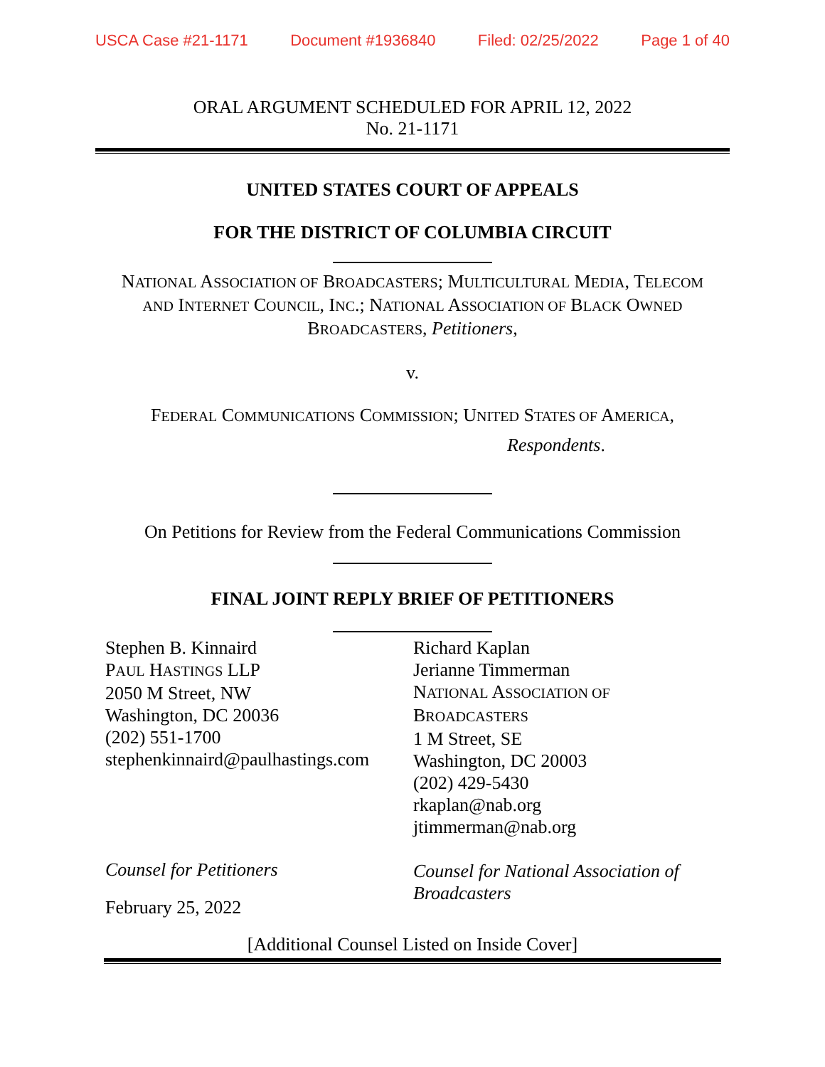USCA Case #21-1171 Document #1936840 Filed: 02/25/2022 Page 1 of 40
ORAL ARGUMENT SCHEDULED FOR APRIL 12, 2022
No. 21-1171
UNITED STATES COURT OF APPEALS
FOR THE DISTRICT OF COLUMBIA CIRCUIT
NATIONAL ASSOCIATION OF BROADCASTERS; MULTICULTURAL MEDIA, TELECOM
AND INTERNET COUNCIL, INC.; NATIONAL ASSOCIATION OF BLACK OWNED
BROADCASTERS, Petitioners,
v.
FEDERAL COMMUNICATIONS COMMISSION; UNITED STATES OF AMERICA,
Respondents.
On Petitions for Review from the Federal Communications Commission
FINAL JOINT REPLY BRIEF OF PETITIONERS
Stephen B. Kinnaird
PAUL HASTINGS LLP
2050 M Street, NW
Washington, DC 20036
(202) 551-1700
stephenkinnaird@paulhastings.com
Counsel for Petitioners
February 25, 2022
Richard Kaplan
Jerianne Timmerman
NATIONAL ASSOCIATION OF
BROADCASTERS
1 M Street, SE
Washington, DC 20003
(202) 429-5430
rkaplan@nab.org
jtimmerman@nab.org
Counsel for National Association of
Broadcasters
[Additional Counsel Listed on Inside Cover]